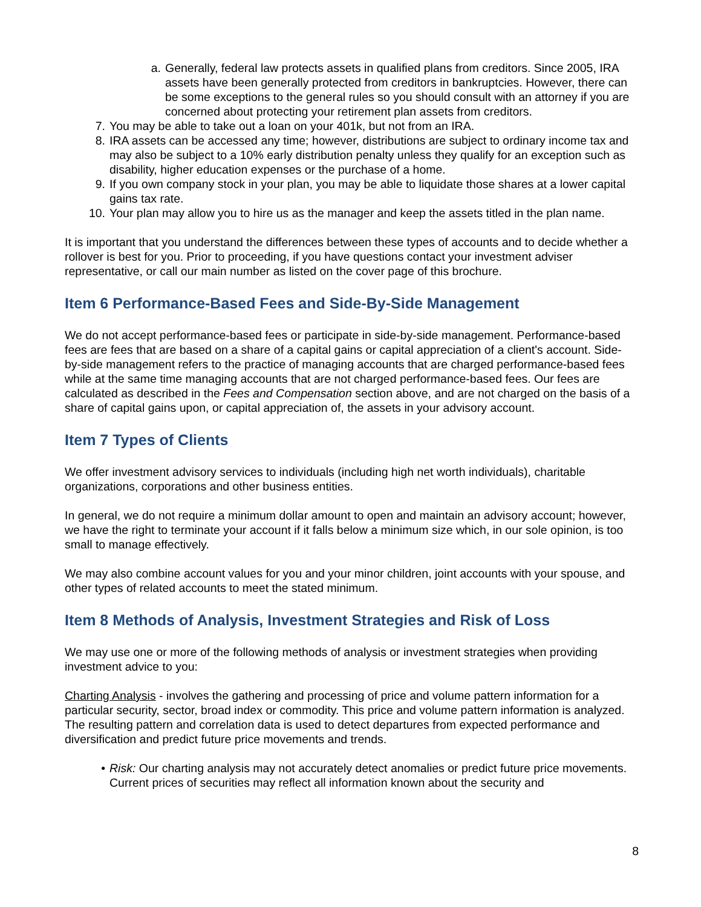a. Generally, federal law protects assets in qualified plans from creditors. Since 2005, IRA assets have been generally protected from creditors in bankruptcies. However, there can be some exceptions to the general rules so you should consult with an attorney if you are concerned about protecting your retirement plan assets from creditors.
7. You may be able to take out a loan on your 401k, but not from an IRA.
8. IRA assets can be accessed any time; however, distributions are subject to ordinary income tax and may also be subject to a 10% early distribution penalty unless they qualify for an exception such as disability, higher education expenses or the purchase of a home.
9. If you own company stock in your plan, you may be able to liquidate those shares at a lower capital gains tax rate.
10. Your plan may allow you to hire us as the manager and keep the assets titled in the plan name.
It is important that you understand the differences between these types of accounts and to decide whether a rollover is best for you. Prior to proceeding, if you have questions contact your investment adviser representative, or call our main number as listed on the cover page of this brochure.
Item 6 Performance-Based Fees and Side-By-Side Management
We do not accept performance-based fees or participate in side-by-side management. Performance-based fees are fees that are based on a share of a capital gains or capital appreciation of a client's account. Side-by-side management refers to the practice of managing accounts that are charged performance-based fees while at the same time managing accounts that are not charged performance-based fees. Our fees are calculated as described in the Fees and Compensation section above, and are not charged on the basis of a share of capital gains upon, or capital appreciation of, the assets in your advisory account.
Item 7 Types of Clients
We offer investment advisory services to individuals (including high net worth individuals), charitable organizations, corporations and other business entities.
In general, we do not require a minimum dollar amount to open and maintain an advisory account; however, we have the right to terminate your account if it falls below a minimum size which, in our sole opinion, is too small to manage effectively.
We may also combine account values for you and your minor children, joint accounts with your spouse, and other types of related accounts to meet the stated minimum.
Item 8 Methods of Analysis, Investment Strategies and Risk of Loss
We may use one or more of the following methods of analysis or investment strategies when providing investment advice to you:
Charting Analysis - involves the gathering and processing of price and volume pattern information for a particular security, sector, broad index or commodity. This price and volume pattern information is analyzed. The resulting pattern and correlation data is used to detect departures from expected performance and diversification and predict future price movements and trends.
• Risk: Our charting analysis may not accurately detect anomalies or predict future price movements. Current prices of securities may reflect all information known about the security and
8